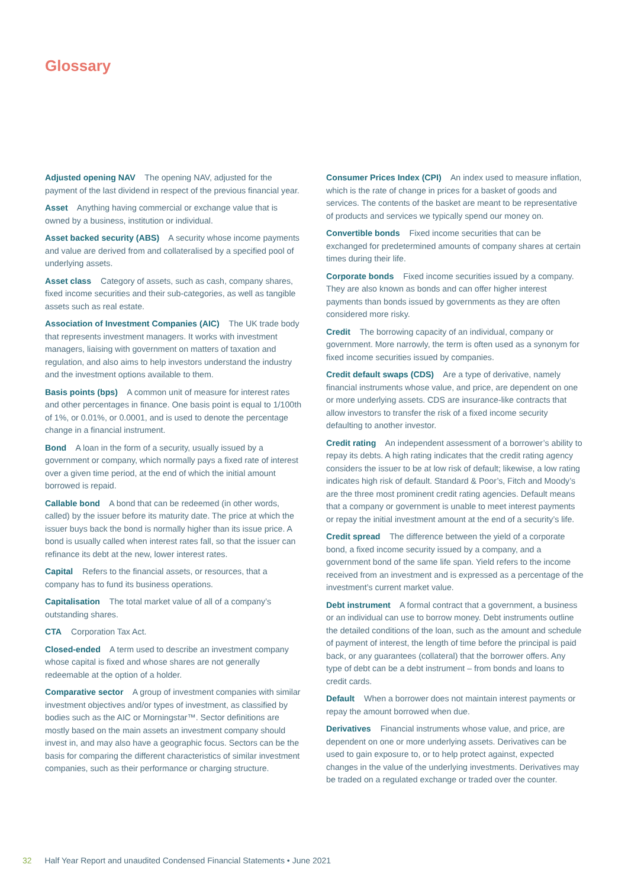Glossary
Adjusted opening NAV The opening NAV, adjusted for the payment of the last dividend in respect of the previous financial year.
Asset Anything having commercial or exchange value that is owned by a business, institution or individual.
Asset backed security (ABS) A security whose income payments and value are derived from and collateralised by a specified pool of underlying assets.
Asset class Category of assets, such as cash, company shares, fixed income securities and their sub-categories, as well as tangible assets such as real estate.
Association of Investment Companies (AIC) The UK trade body that represents investment managers. It works with investment managers, liaising with government on matters of taxation and regulation, and also aims to help investors understand the industry and the investment options available to them.
Basis points (bps) A common unit of measure for interest rates and other percentages in finance. One basis point is equal to 1/100th of 1%, or 0.01%, or 0.0001, and is used to denote the percentage change in a financial instrument.
Bond A loan in the form of a security, usually issued by a government or company, which normally pays a fixed rate of interest over a given time period, at the end of which the initial amount borrowed is repaid.
Callable bond A bond that can be redeemed (in other words, called) by the issuer before its maturity date. The price at which the issuer buys back the bond is normally higher than its issue price. A bond is usually called when interest rates fall, so that the issuer can refinance its debt at the new, lower interest rates.
Capital Refers to the financial assets, or resources, that a company has to fund its business operations.
Capitalisation The total market value of all of a company’s outstanding shares.
CTA Corporation Tax Act.
Closed-ended A term used to describe an investment company whose capital is fixed and whose shares are not generally redeemable at the option of a holder.
Comparative sector A group of investment companies with similar investment objectives and/or types of investment, as classified by bodies such as the AIC or Morningstar™. Sector definitions are mostly based on the main assets an investment company should invest in, and may also have a geographic focus. Sectors can be the basis for comparing the different characteristics of similar investment companies, such as their performance or charging structure.
Consumer Prices Index (CPI) An index used to measure inflation, which is the rate of change in prices for a basket of goods and services. The contents of the basket are meant to be representative of products and services we typically spend our money on.
Convertible bonds Fixed income securities that can be exchanged for predetermined amounts of company shares at certain times during their life.
Corporate bonds Fixed income securities issued by a company. They are also known as bonds and can offer higher interest payments than bonds issued by governments as they are often considered more risky.
Credit The borrowing capacity of an individual, company or government. More narrowly, the term is often used as a synonym for fixed income securities issued by companies.
Credit default swaps (CDS) Are a type of derivative, namely financial instruments whose value, and price, are dependent on one or more underlying assets. CDS are insurance-like contracts that allow investors to transfer the risk of a fixed income security defaulting to another investor.
Credit rating An independent assessment of a borrower’s ability to repay its debts. A high rating indicates that the credit rating agency considers the issuer to be at low risk of default; likewise, a low rating indicates high risk of default. Standard & Poor’s, Fitch and Moody’s are the three most prominent credit rating agencies. Default means that a company or government is unable to meet interest payments or repay the initial investment amount at the end of a security’s life.
Credit spread The difference between the yield of a corporate bond, a fixed income security issued by a company, and a government bond of the same life span. Yield refers to the income received from an investment and is expressed as a percentage of the investment’s current market value.
Debt instrument A formal contract that a government, a business or an individual can use to borrow money. Debt instruments outline the detailed conditions of the loan, such as the amount and schedule of payment of interest, the length of time before the principal is paid back, or any guarantees (collateral) that the borrower offers. Any type of debt can be a debt instrument – from bonds and loans to credit cards.
Default When a borrower does not maintain interest payments or repay the amount borrowed when due.
Derivatives Financial instruments whose value, and price, are dependent on one or more underlying assets. Derivatives can be used to gain exposure to, or to help protect against, expected changes in the value of the underlying investments. Derivatives may be traded on a regulated exchange or traded over the counter.
32 Half Year Report and unaudited Condensed Financial Statements • June 2021